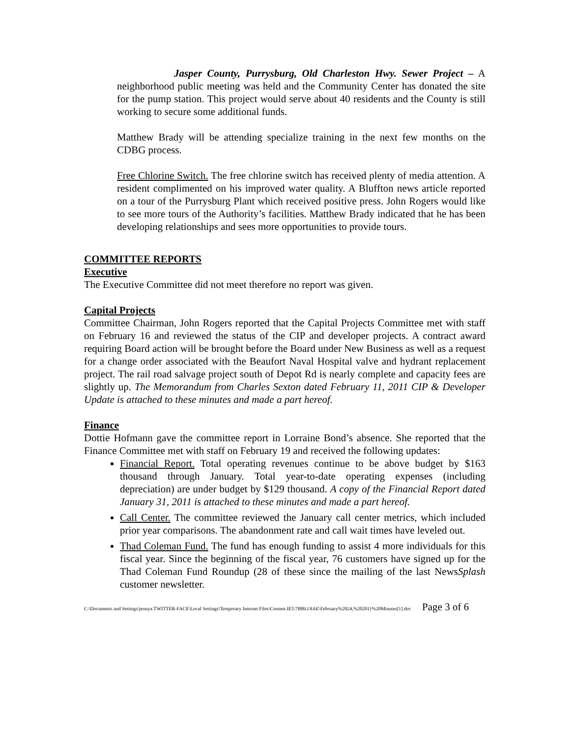Jasper County, Purrysburg, Old Charleston Hwy. Sewer Project – A neighborhood public meeting was held and the Community Center has donated the site for the pump station. This project would serve about 40 residents and the County is still working to secure some additional funds.
Matthew Brady will be attending specialize training in the next few months on the CDBG process.
Free Chlorine Switch. The free chlorine switch has received plenty of media attention. A resident complimented on his improved water quality. A Bluffton news article reported on a tour of the Purrysburg Plant which received positive press. John Rogers would like to see more tours of the Authority’s facilities. Matthew Brady indicated that he has been developing relationships and sees more opportunities to provide tours.
COMMITTEE REPORTS
Executive
The Executive Committee did not meet therefore no report was given.
Capital Projects
Committee Chairman, John Rogers reported that the Capital Projects Committee met with staff on February 16 and reviewed the status of the CIP and developer projects. A contract award requiring Board action will be brought before the Board under New Business as well as a request for a change order associated with the Beaufort Naval Hospital valve and hydrant replacement project. The rail road salvage project south of Depot Rd is nearly complete and capacity fees are slightly up. The Memorandum from Charles Sexton dated February 11, 2011 CIP & Developer Update is attached to these minutes and made a part hereof.
Finance
Dottie Hofmann gave the committee report in Lorraine Bond’s absence. She reported that the Finance Committee met with staff on February 19 and received the following updates:
Financial Report. Total operating revenues continue to be above budget by $163 thousand through January. Total year-to-date operating expenses (including depreciation) are under budget by $129 thousand. A copy of the Financial Report dated January 31, 2011 is attached to these minutes and made a part hereof.
Call Center. The committee reviewed the January call center metrics, which included prior year comparisons. The abandonment rate and call wait times have leveled out.
Thad Coleman Fund. The fund has enough funding to assist 4 more individuals for this fiscal year. Since the beginning of the fiscal year, 76 customers have signed up for the Thad Coleman Fund Roundup (28 of these since the mailing of the last NewsSplash customer newsletter.
C:\Documents and Settings\jennya.TWITTER-FACE\Local Settings\Temporary Internet Files\Content.IE5\7BBLOIAE\February%2024,%202011%20Minutes[1].doc Page 3 of 6